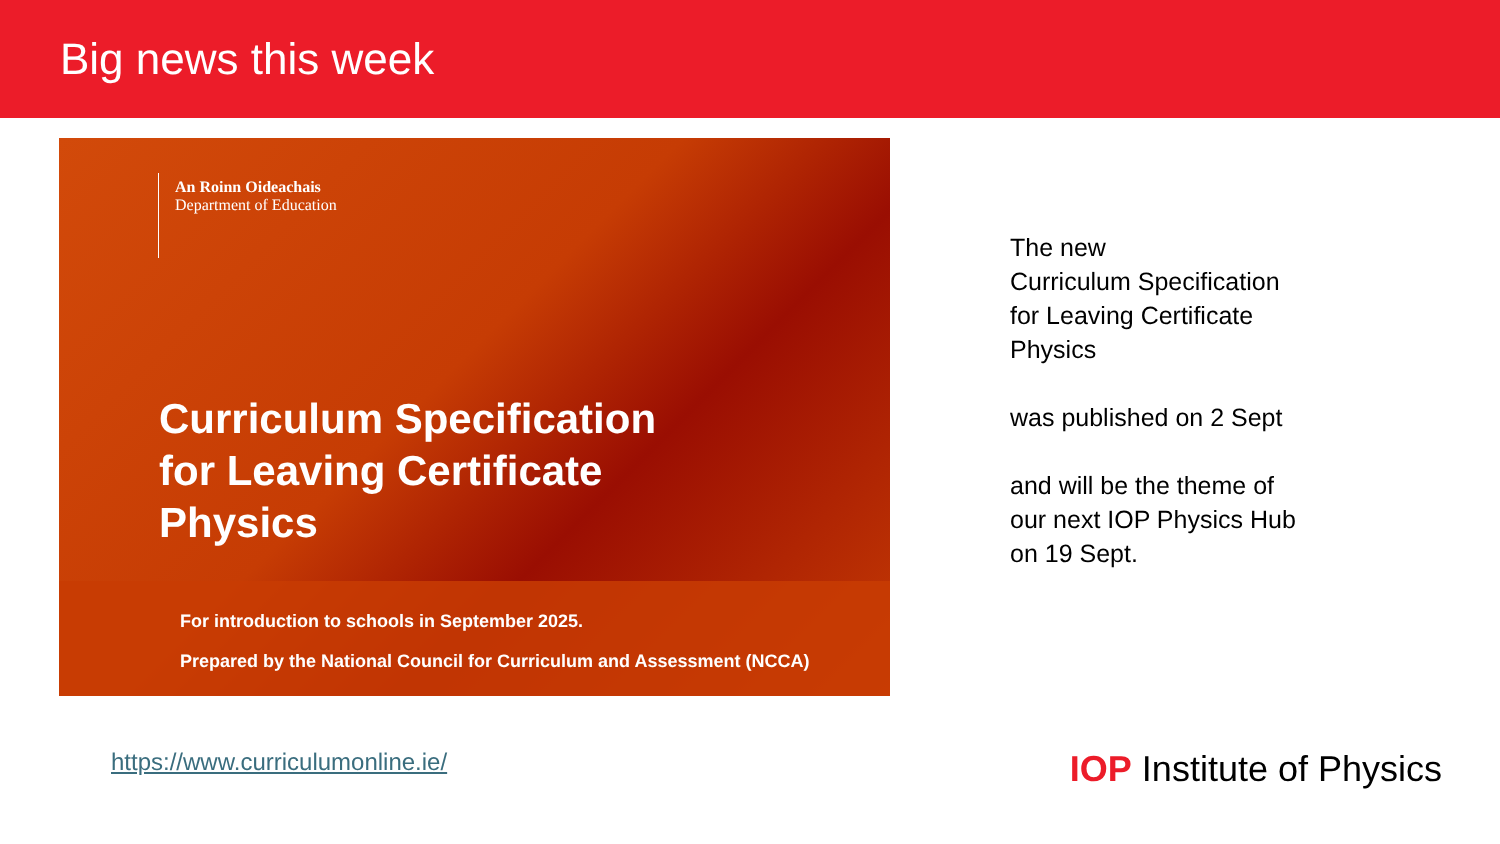Big news this week
An Roinn Oideachais
Department of Education
Curriculum Specification
for Leaving Certificate
Physics
For introduction to schools in September 2025.
Prepared by the National Council for Curriculum and Assessment (NCCA)
The new
Curriculum Specification
for Leaving Certificate
Physics
was published on 2 Sept
and will be the theme of
our next IOP Physics Hub
on 19 Sept.
https://www.curriculumonline.ie/
IOP Institute of Physics